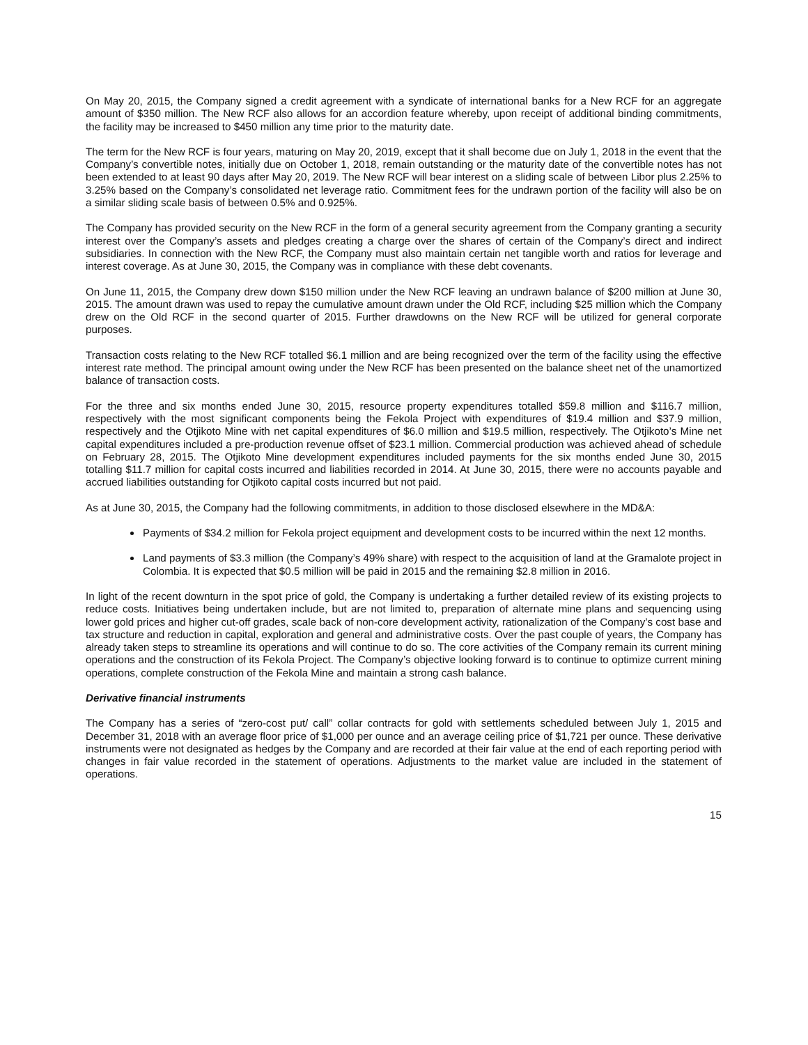On May 20, 2015, the Company signed a credit agreement with a syndicate of international banks for a New RCF for an aggregate amount of $350 million. The New RCF also allows for an accordion feature whereby, upon receipt of additional binding commitments, the facility may be increased to $450 million any time prior to the maturity date.
The term for the New RCF is four years, maturing on May 20, 2019, except that it shall become due on July 1, 2018 in the event that the Company’s convertible notes, initially due on October 1, 2018, remain outstanding or the maturity date of the convertible notes has not been extended to at least 90 days after May 20, 2019. The New RCF will bear interest on a sliding scale of between Libor plus 2.25% to 3.25% based on the Company’s consolidated net leverage ratio. Commitment fees for the undrawn portion of the facility will also be on a similar sliding scale basis of between 0.5% and 0.925%.
The Company has provided security on the New RCF in the form of a general security agreement from the Company granting a security interest over the Company’s assets and pledges creating a charge over the shares of certain of the Company’s direct and indirect subsidiaries. In connection with the New RCF, the Company must also maintain certain net tangible worth and ratios for leverage and interest coverage. As at June 30, 2015, the Company was in compliance with these debt covenants.
On June 11, 2015, the Company drew down $150 million under the New RCF leaving an undrawn balance of $200 million at June 30, 2015. The amount drawn was used to repay the cumulative amount drawn under the Old RCF, including $25 million which the Company drew on the Old RCF in the second quarter of 2015. Further drawdowns on the New RCF will be utilized for general corporate purposes.
Transaction costs relating to the New RCF totalled $6.1 million and are being recognized over the term of the facility using the effective interest rate method. The principal amount owing under the New RCF has been presented on the balance sheet net of the unamortized balance of transaction costs.
For the three and six months ended June 30, 2015, resource property expenditures totalled $59.8 million and $116.7 million, respectively with the most significant components being the Fekola Project with expenditures of $19.4 million and $37.9 million, respectively and the Otjikoto Mine with net capital expenditures of $6.0 million and $19.5 million, respectively. The Otjikoto’s Mine net capital expenditures included a pre-production revenue offset of $23.1 million. Commercial production was achieved ahead of schedule on February 28, 2015. The Otjikoto Mine development expenditures included payments for the six months ended June 30, 2015 totalling $11.7 million for capital costs incurred and liabilities recorded in 2014. At June 30, 2015, there were no accounts payable and accrued liabilities outstanding for Otjikoto capital costs incurred but not paid.
As at June 30, 2015, the Company had the following commitments, in addition to those disclosed elsewhere in the MD&A:
Payments of $34.2 million for Fekola project equipment and development costs to be incurred within the next 12 months.
Land payments of $3.3 million (the Company’s 49% share) with respect to the acquisition of land at the Gramalote project in Colombia. It is expected that $0.5 million will be paid in 2015 and the remaining $2.8 million in 2016.
In light of the recent downturn in the spot price of gold, the Company is undertaking a further detailed review of its existing projects to reduce costs. Initiatives being undertaken include, but are not limited to, preparation of alternate mine plans and sequencing using lower gold prices and higher cut-off grades, scale back of non-core development activity, rationalization of the Company’s cost base and tax structure and reduction in capital, exploration and general and administrative costs. Over the past couple of years, the Company has already taken steps to streamline its operations and will continue to do so. The core activities of the Company remain its current mining operations and the construction of its Fekola Project. The Company’s objective looking forward is to continue to optimize current mining operations, complete construction of the Fekola Mine and maintain a strong cash balance.
Derivative financial instruments
The Company has a series of “zero-cost put/ call” collar contracts for gold with settlements scheduled between July 1, 2015 and December 31, 2018 with an average floor price of $1,000 per ounce and an average ceiling price of $1,721 per ounce. These derivative instruments were not designated as hedges by the Company and are recorded at their fair value at the end of each reporting period with changes in fair value recorded in the statement of operations. Adjustments to the market value are included in the statement of operations.
15